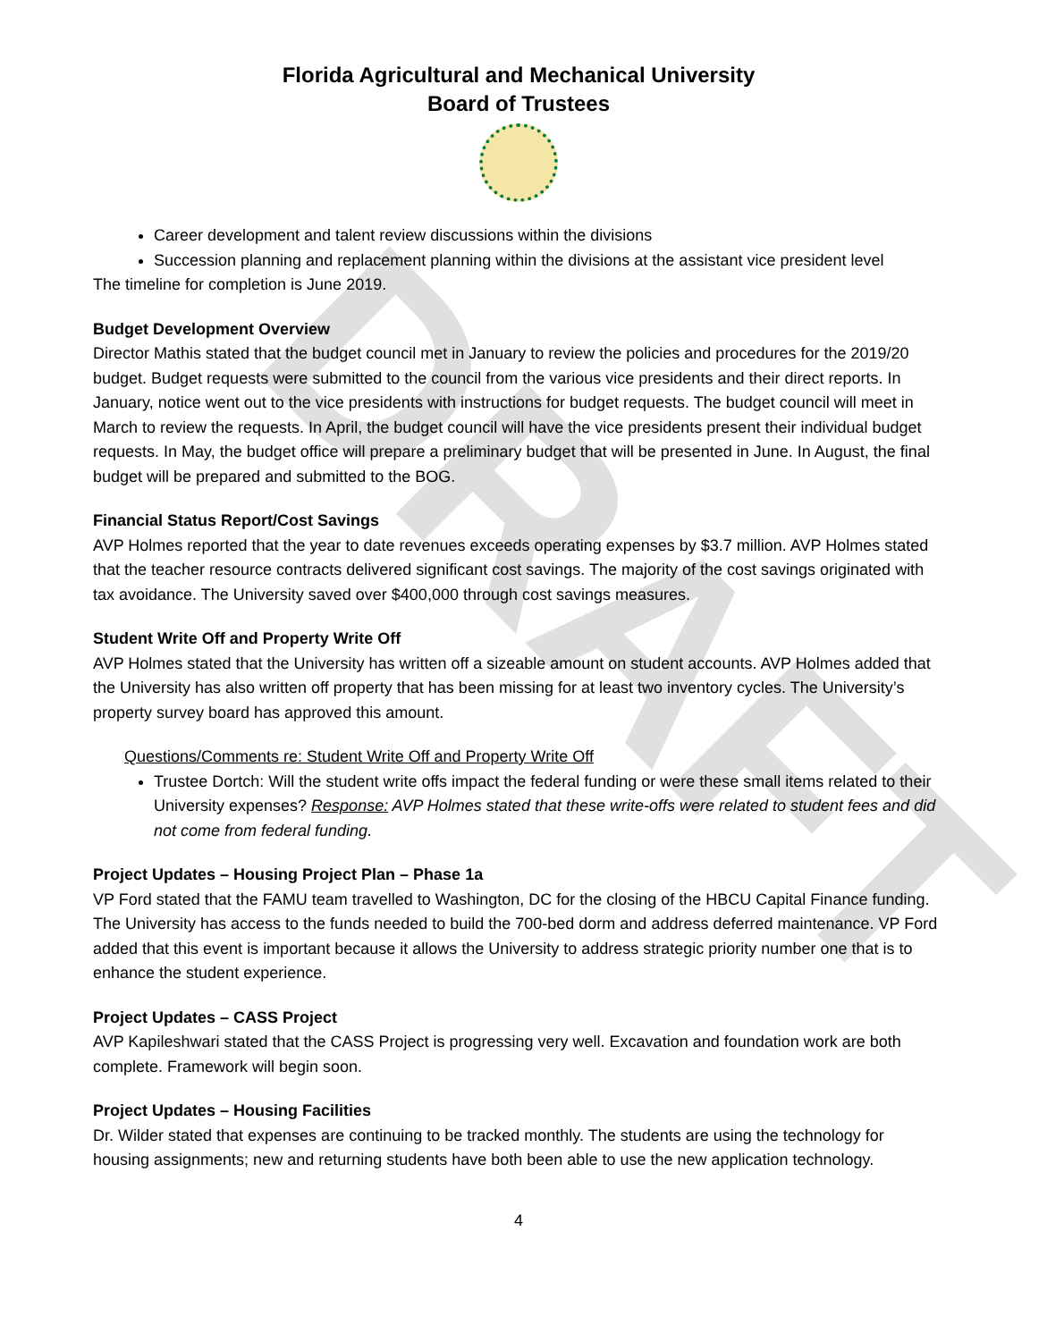DRAFT
Florida Agricultural and Mechanical University
Board of Trustees
Career development and talent review discussions within the divisions
Succession planning and replacement planning within the divisions at the assistant vice president level
The timeline for completion is June 2019.
Budget Development Overview
Director Mathis stated that the budget council met in January to review the policies and procedures for the 2019/20 budget. Budget requests were submitted to the council from the various vice presidents and their direct reports. In January, notice went out to the vice presidents with instructions for budget requests. The budget council will meet in March to review the requests. In April, the budget council will have the vice presidents present their individual budget requests. In May, the budget office will prepare a preliminary budget that will be presented in June. In August, the final budget will be prepared and submitted to the BOG.
Financial Status Report/Cost Savings
AVP Holmes reported that the year to date revenues exceeds operating expenses by $3.7 million. AVP Holmes stated that the teacher resource contracts delivered significant cost savings. The majority of the cost savings originated with tax avoidance. The University saved over $400,000 through cost savings measures.
Student Write Off and Property Write Off
AVP Holmes stated that the University has written off a sizeable amount on student accounts. AVP Holmes added that the University has also written off property that has been missing for at least two inventory cycles. The University’s property survey board has approved this amount.
Questions/Comments re: Student Write Off and Property Write Off
Trustee Dortch: Will the student write offs impact the federal funding or were these small items related to their University expenses? Response: AVP Holmes stated that these write-offs were related to student fees and did not come from federal funding.
Project Updates – Housing Project Plan – Phase 1a
VP Ford stated that the FAMU team travelled to Washington, DC for the closing of the HBCU Capital Finance funding. The University has access to the funds needed to build the 700-bed dorm and address deferred maintenance. VP Ford added that this event is important because it allows the University to address strategic priority number one that is to enhance the student experience.
Project Updates – CASS Project
AVP Kapileshwari stated that the CASS Project is progressing very well. Excavation and foundation work are both complete. Framework will begin soon.
Project Updates – Housing Facilities
Dr. Wilder stated that expenses are continuing to be tracked monthly. The students are using the technology for housing assignments; new and returning students have both been able to use the new application technology.
4